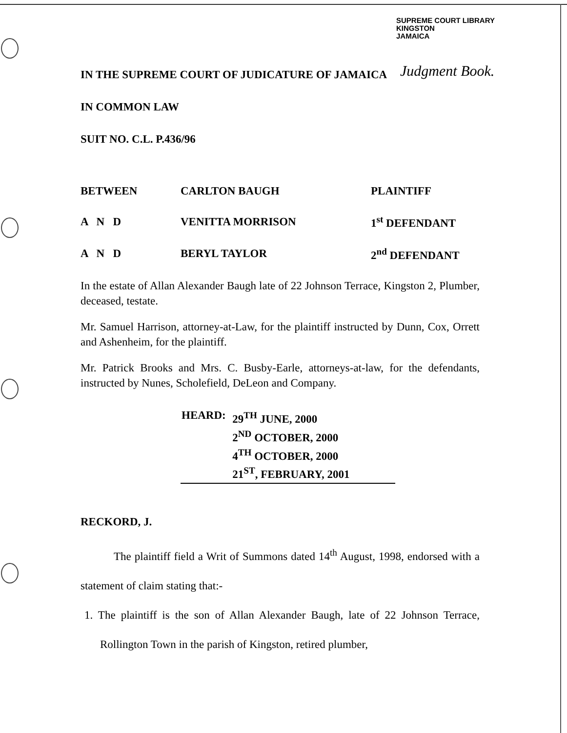SUPREME COURT LIBRARY
KINGSTON
JAMAICA
Judgment Book.
IN THE SUPREME COURT OF JUDICATURE OF JAMAICA
IN COMMON LAW
SUIT NO. C.L. P.436/96
| BETWEEN | CARLTON BAUGH | PLAINTIFF |
| A N D | VENITTA MORRISON | 1<sup>st</sup> DEFENDANT |
| A N D | BERYL TAYLOR | 2<sup>nd</sup> DEFENDANT |
In the estate of Allan Alexander Baugh late of 22 Johnson Terrace, Kingston 2, Plumber, deceased, testate.
Mr. Samuel Harrison, attorney-at-Law, for the plaintiff instructed by Dunn, Cox, Orrett and Ashenheim, for the plaintiff.
Mr. Patrick Brooks and Mrs. C. Busby-Earle, attorneys-at-law, for the defendants, instructed by Nunes, Scholefield, DeLeon and Company.
| HEARD: | 29<sup>TH</sup> JUNE, 2000 2<sup>ND</sup> OCTOBER, 2000 4<sup>TH</sup> OCTOBER, 2000 21<sup>ST</sup>, FEBRUARY, 2001 |
RECKORD, J.
The plaintiff field a Writ of Summons dated 14<sup>th</sup> August, 1998, endorsed with a statement of claim stating that:-
1. The plaintiff is the son of Allan Alexander Baugh, late of 22 Johnson Terrace, Rollington Town in the parish of Kingston, retired plumber,